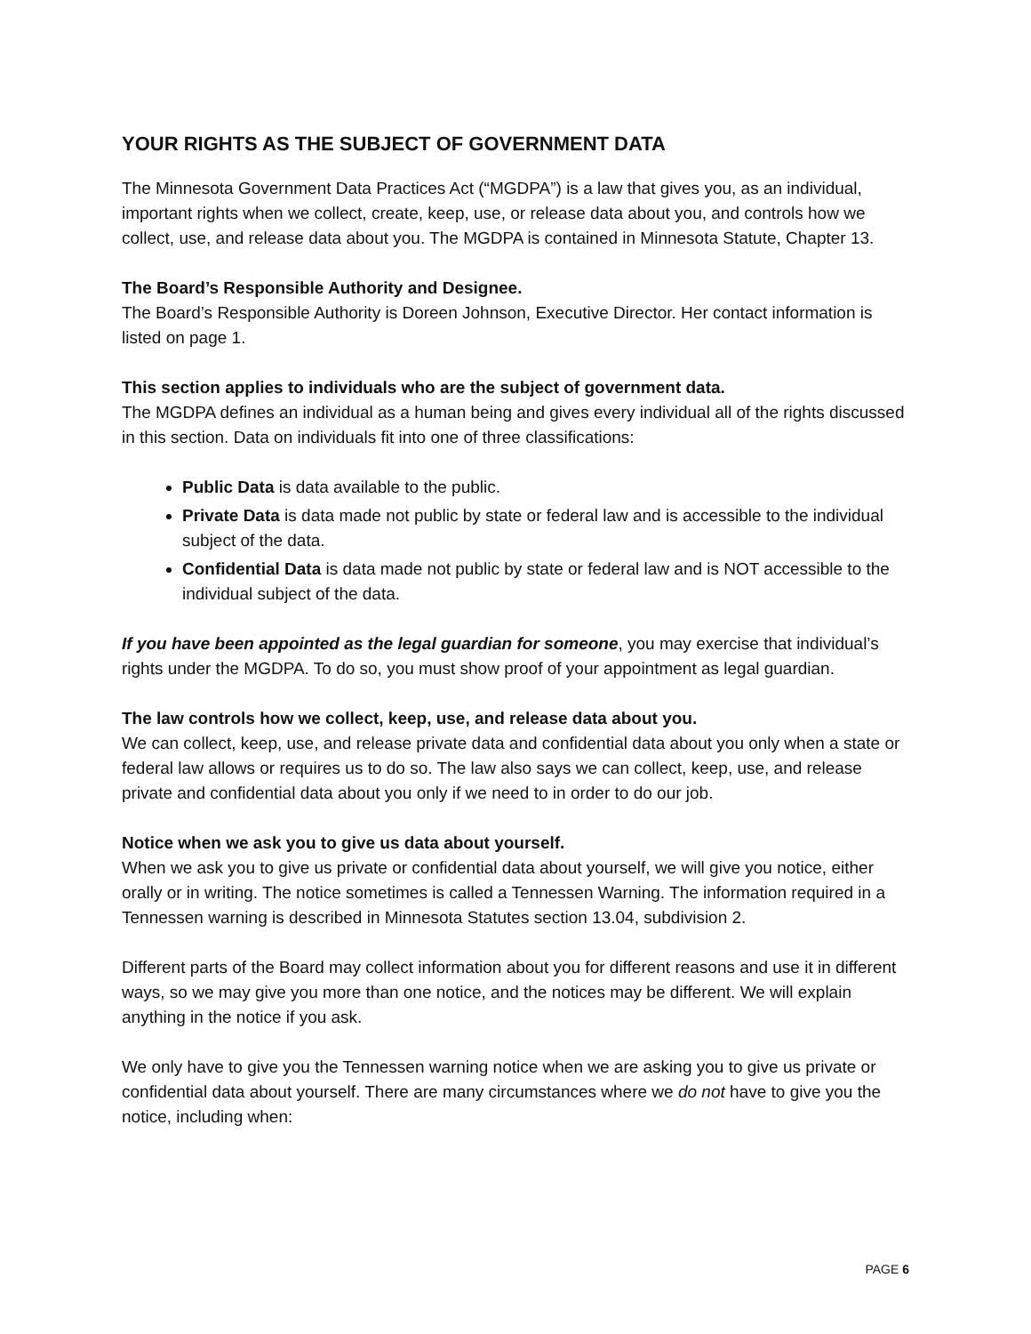YOUR RIGHTS AS THE SUBJECT OF GOVERNMENT DATA
The Minnesota Government Data Practices Act (“MGDPA”) is a law that gives you, as an individual, important rights when we collect, create, keep, use, or release data about you, and controls how we collect, use, and release data about you. The MGDPA is contained in Minnesota Statute, Chapter 13.
The Board’s Responsible Authority and Designee.
The Board’s Responsible Authority is Doreen Johnson, Executive Director. Her contact information is listed on page 1.
This section applies to individuals who are the subject of government data.
The MGDPA defines an individual as a human being and gives every individual all of the rights discussed in this section. Data on individuals fit into one of three classifications:
Public Data is data available to the public.
Private Data is data made not public by state or federal law and is accessible to the individual subject of the data.
Confidential Data is data made not public by state or federal law and is NOT accessible to the individual subject of the data.
If you have been appointed as the legal guardian for someone, you may exercise that individual’s rights under the MGDPA. To do so, you must show proof of your appointment as legal guardian.
The law controls how we collect, keep, use, and release data about you.
We can collect, keep, use, and release private data and confidential data about you only when a state or federal law allows or requires us to do so. The law also says we can collect, keep, use, and release private and confidential data about you only if we need to in order to do our job.
Notice when we ask you to give us data about yourself.
When we ask you to give us private or confidential data about yourself, we will give you notice, either orally or in writing. The notice sometimes is called a Tennessen Warning. The information required in a Tennessen warning is described in Minnesota Statutes section 13.04, subdivision 2.
Different parts of the Board may collect information about you for different reasons and use it in different ways, so we may give you more than one notice, and the notices may be different. We will explain anything in the notice if you ask.
We only have to give you the Tennessen warning notice when we are asking you to give us private or confidential data about yourself. There are many circumstances where we do not have to give you the notice, including when:
PAGE 6